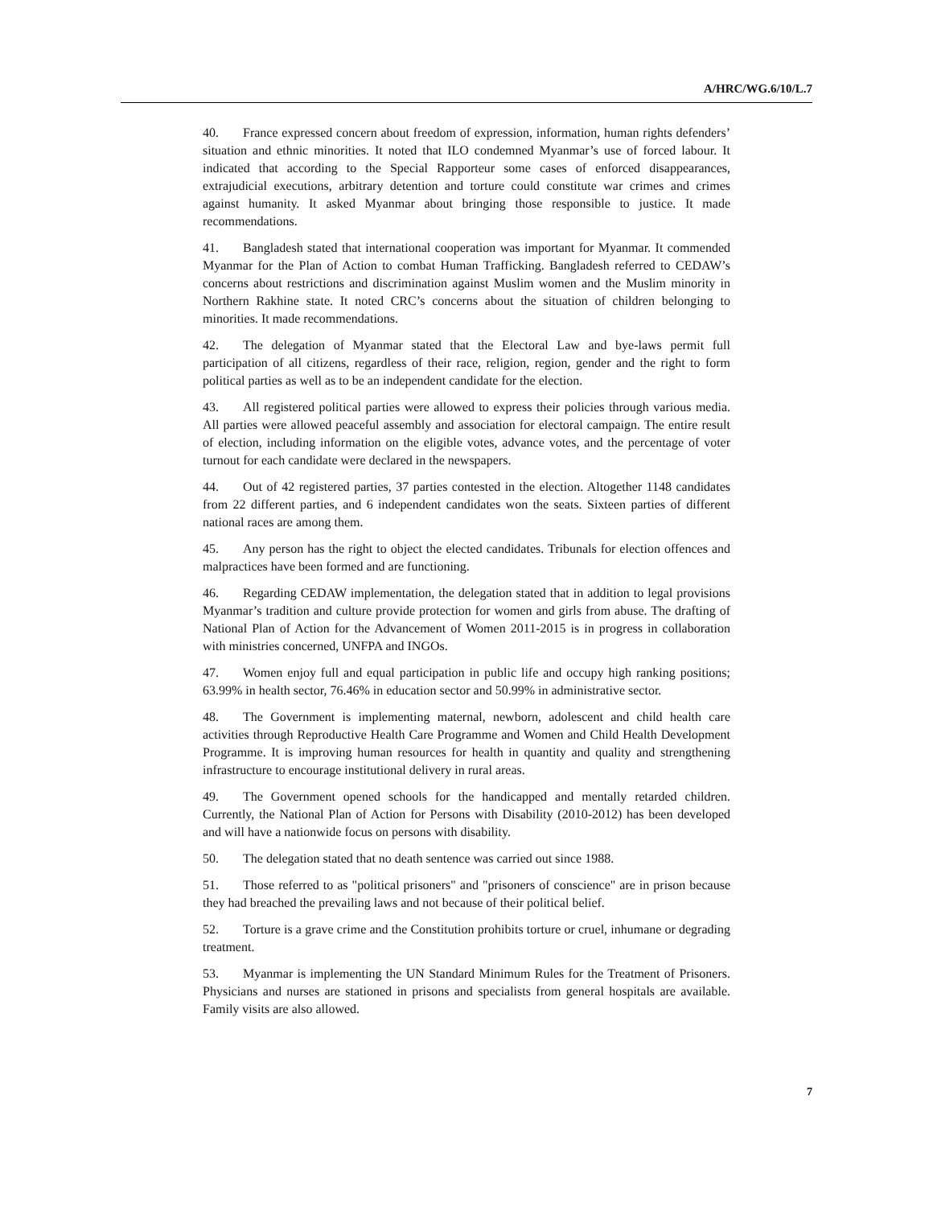A/HRC/WG.6/10/L.7
40. France expressed concern about freedom of expression, information, human rights defenders’ situation and ethnic minorities. It noted that ILO condemned Myanmar’s use of forced labour. It indicated that according to the Special Rapporteur some cases of enforced disappearances, extrajudicial executions, arbitrary detention and torture could constitute war crimes and crimes against humanity. It asked Myanmar about bringing those responsible to justice. It made recommendations.
41. Bangladesh stated that international cooperation was important for Myanmar. It commended Myanmar for the Plan of Action to combat Human Trafficking. Bangladesh referred to CEDAW’s concerns about restrictions and discrimination against Muslim women and the Muslim minority in Northern Rakhine state. It noted CRC’s concerns about the situation of children belonging to minorities. It made recommendations.
42. The delegation of Myanmar stated that the Electoral Law and bye-laws permit full participation of all citizens, regardless of their race, religion, region, gender and the right to form political parties as well as to be an independent candidate for the election.
43. All registered political parties were allowed to express their policies through various media. All parties were allowed peaceful assembly and association for electoral campaign. The entire result of election, including information on the eligible votes, advance votes, and the percentage of voter turnout for each candidate were declared in the newspapers.
44. Out of 42 registered parties, 37 parties contested in the election. Altogether 1148 candidates from 22 different parties, and 6 independent candidates won the seats. Sixteen parties of different national races are among them.
45. Any person has the right to object the elected candidates. Tribunals for election offences and malpractices have been formed and are functioning.
46. Regarding CEDAW implementation, the delegation stated that in addition to legal provisions Myanmar’s tradition and culture provide protection for women and girls from abuse. The drafting of National Plan of Action for the Advancement of Women 2011-2015 is in progress in collaboration with ministries concerned, UNFPA and INGOs.
47. Women enjoy full and equal participation in public life and occupy high ranking positions; 63.99% in health sector, 76.46% in education sector and 50.99% in administrative sector.
48. The Government is implementing maternal, newborn, adolescent and child health care activities through Reproductive Health Care Programme and Women and Child Health Development Programme. It is improving human resources for health in quantity and quality and strengthening infrastructure to encourage institutional delivery in rural areas.
49. The Government opened schools for the handicapped and mentally retarded children. Currently, the National Plan of Action for Persons with Disability (2010-2012) has been developed and will have a nationwide focus on persons with disability.
50. The delegation stated that no death sentence was carried out since 1988.
51. Those referred to as "political prisoners" and "prisoners of conscience" are in prison because they had breached the prevailing laws and not because of their political belief.
52. Torture is a grave crime and the Constitution prohibits torture or cruel, inhumane or degrading treatment.
53. Myanmar is implementing the UN Standard Minimum Rules for the Treatment of Prisoners. Physicians and nurses are stationed in prisons and specialists from general hospitals are available. Family visits are also allowed.
7